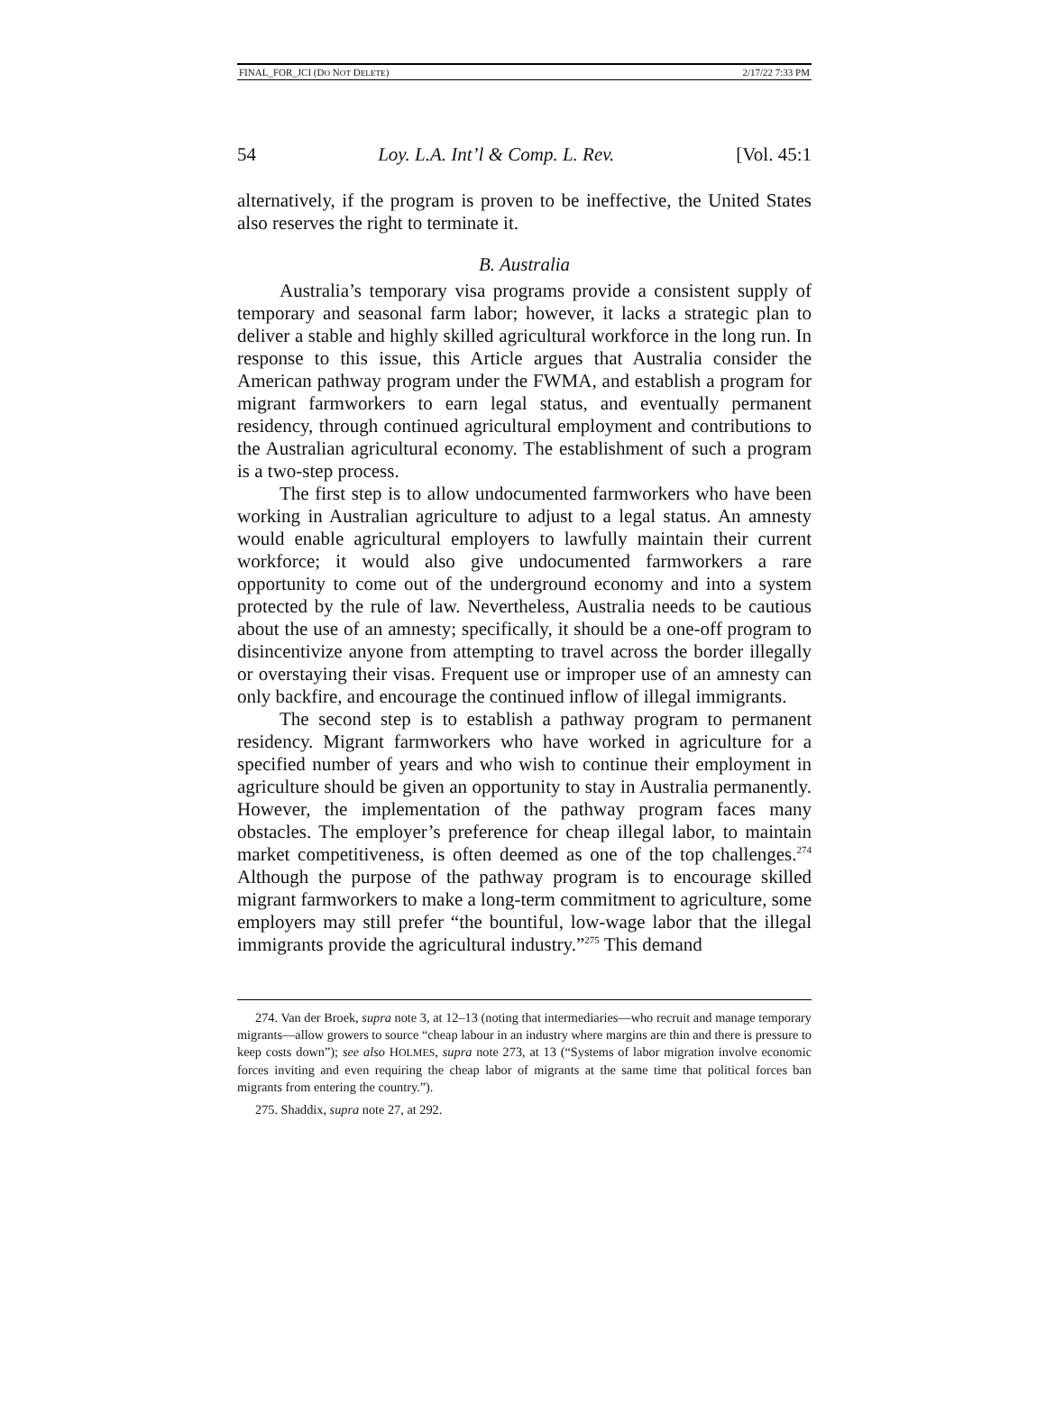FINAL_FOR_JCI (DO NOT DELETE) 2/17/22 7:33 PM
54 Loy. L.A. Int’l & Comp. L. Rev. [Vol. 45:1
alternatively, if the program is proven to be ineffective, the United States also reserves the right to terminate it.
B. Australia
Australia’s temporary visa programs provide a consistent supply of temporary and seasonal farm labor; however, it lacks a strategic plan to deliver a stable and highly skilled agricultural workforce in the long run. In response to this issue, this Article argues that Australia consider the American pathway program under the FWMA, and establish a program for migrant farmworkers to earn legal status, and eventually permanent residency, through continued agricultural employment and contributions to the Australian agricultural economy. The establishment of such a program is a two-step process.
The first step is to allow undocumented farmworkers who have been working in Australian agriculture to adjust to a legal status. An amnesty would enable agricultural employers to lawfully maintain their current workforce; it would also give undocumented farmworkers a rare opportunity to come out of the underground economy and into a system protected by the rule of law. Nevertheless, Australia needs to be cautious about the use of an amnesty; specifically, it should be a one-off program to disincentivize anyone from attempting to travel across the border illegally or overstaying their visas. Frequent use or improper use of an amnesty can only backfire, and encourage the continued inflow of illegal immigrants.
The second step is to establish a pathway program to permanent residency. Migrant farmworkers who have worked in agriculture for a specified number of years and who wish to continue their employment in agriculture should be given an opportunity to stay in Australia permanently. However, the implementation of the pathway program faces many obstacles. The employer’s preference for cheap illegal labor, to maintain market competitiveness, is often deemed as one of the top challenges.<sup>274</sup> Although the purpose of the pathway program is to encourage skilled migrant farmworkers to make a long-term commitment to agriculture, some employers may still prefer “the bountiful, low-wage labor that the illegal immigrants provide the agricultural industry.”<sup>275</sup> This demand
274. Van der Broek, supra note 3, at 12–13 (noting that intermediaries—who recruit and manage temporary migrants—allow growers to source “cheap labour in an industry where margins are thin and there is pressure to keep costs down”); see also HOLMES, supra note 273, at 13 (“Systems of labor migration involve economic forces inviting and even requiring the cheap labor of migrants at the same time that political forces ban migrants from entering the country.”).
275. Shaddix, supra note 27, at 292.